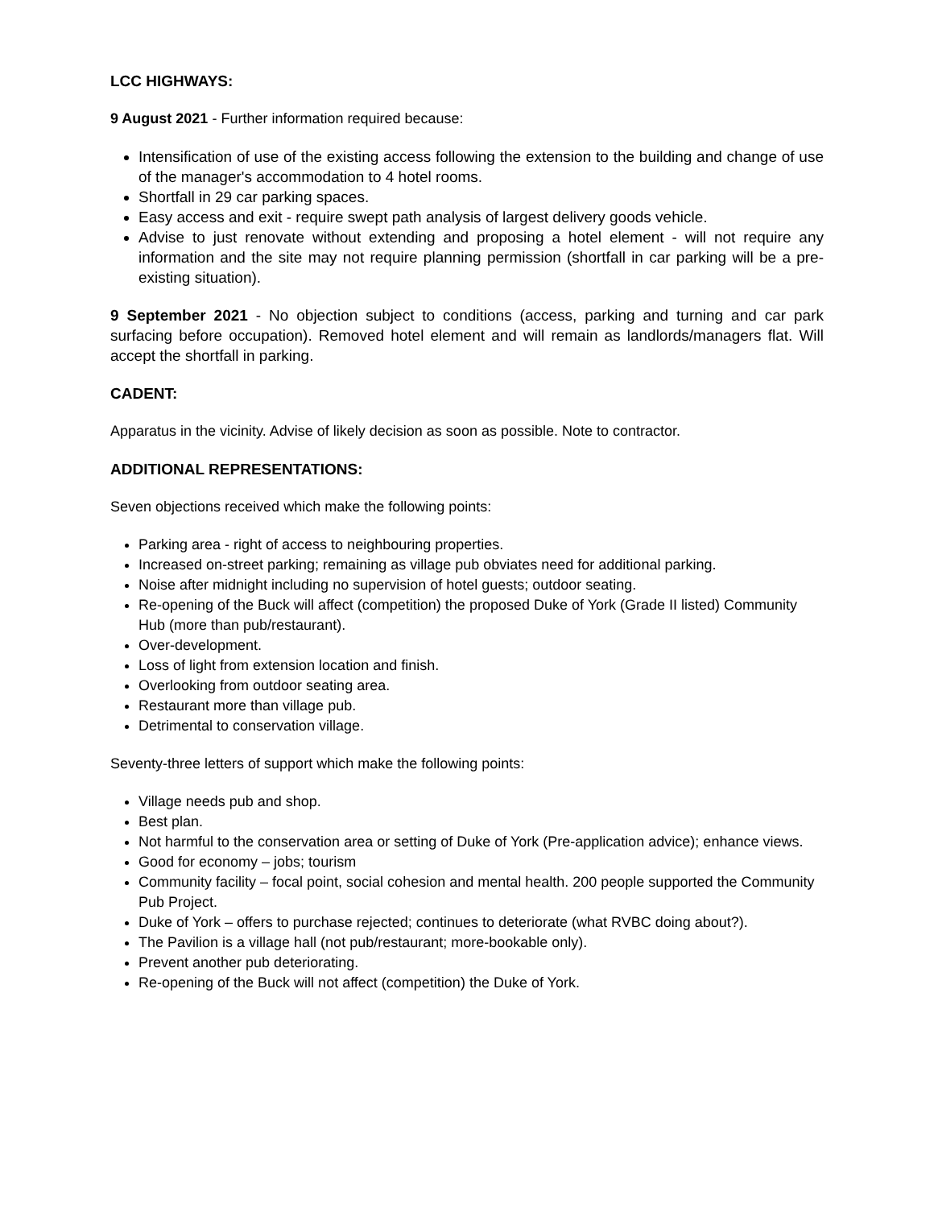LCC HIGHWAYS:
9 August 2021 - Further information required because:
Intensification of use of the existing access following the extension to the building and change of use of the manager's accommodation to 4 hotel rooms.
Shortfall in 29 car parking spaces.
Easy access and exit - require swept path analysis of largest delivery goods vehicle.
Advise to just renovate without extending and proposing a hotel element - will not require any information and the site may not require planning permission (shortfall in car parking will be a pre-existing situation).
9 September 2021 - No objection subject to conditions (access, parking and turning and car park surfacing before occupation). Removed hotel element and will remain as landlords/managers flat. Will accept the shortfall in parking.
CADENT:
Apparatus in the vicinity. Advise of likely decision as soon as possible. Note to contractor.
ADDITIONAL REPRESENTATIONS:
Seven objections received which make the following points:
Parking area - right of access to neighbouring properties.
Increased on-street parking; remaining as village pub obviates need for additional parking.
Noise after midnight including no supervision of hotel guests; outdoor seating.
Re-opening of the Buck will affect (competition) the proposed Duke of York (Grade II listed) Community Hub (more than pub/restaurant).
Over-development.
Loss of light from extension location and finish.
Overlooking from outdoor seating area.
Restaurant more than village pub.
Detrimental to conservation village.
Seventy-three letters of support which make the following points:
Village needs pub and shop.
Best plan.
Not harmful to the conservation area or setting of Duke of York (Pre-application advice); enhance views.
Good for economy – jobs; tourism
Community facility – focal point, social cohesion and mental health. 200 people supported the Community Pub Project.
Duke of York – offers to purchase rejected; continues to deteriorate (what RVBC doing about?).
The Pavilion is a village hall (not pub/restaurant; more-bookable only).
Prevent another pub deteriorating.
Re-opening of the Buck will not affect (competition) the Duke of York.